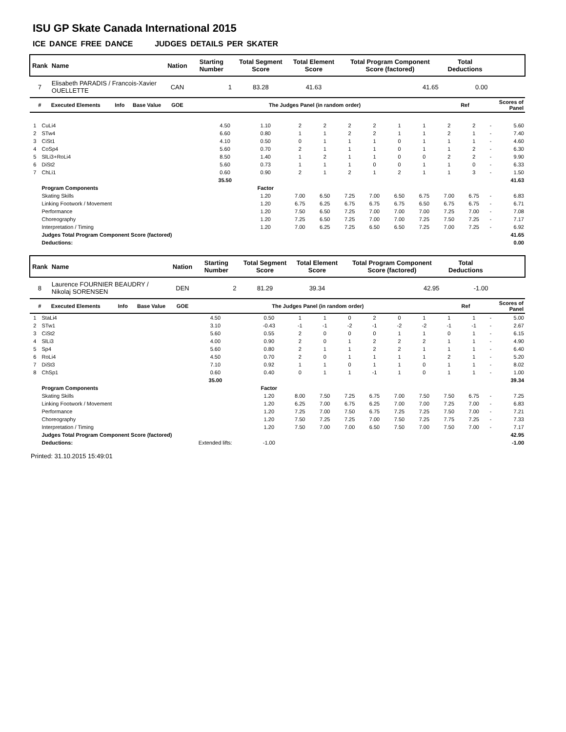ISU GP Skate Canada International 2015
ICE DANCE FREE DANCE JUDGES DETAILS PER SKATER
| Rank | Name | | | Nation | | Starting Number | Total Segment Score | Total Element Score | Total Program Component Score (factored) | Total Deductions | |
| --- | --- | --- | --- | --- | --- | --- | --- | --- | --- | --- | --- |
| 7 | Elisabeth PARADIS / Francois-Xavier OUELLETTE | | | CAN | | 1 | 83.28 | 41.63 | 41.65 | 0.00 | |
| # | Executed Elements | Info | Base Value | GOE | The Judges Panel (in random order) | | | | | Ref | Scores of Panel |
| 1 | CuLi4 | 4.50 | 1.10 | 2 | 2 | 2 | 2 | 1 | 1 | 2 | 2 | - | 5.60 |
| 2 | STw4 | 6.60 | 0.80 | 1 | 1 | 2 | 2 | 1 | 1 | 2 | 1 | - | 7.40 |
| 3 | CiSt1 | 4.10 | 0.50 | 0 | 1 | 1 | 1 | 0 | 1 | 1 | 1 | - | 4.60 |
| 4 | CoSp4 | 5.60 | 0.70 | 2 | 1 | 1 | 1 | 0 | 1 | 1 | 2 | - | 6.30 |
| 5 | SlLi3+RoLi4 | 8.50 | 1.40 | 1 | 2 | 1 | 1 | 0 | 0 | 2 | 2 | - | 9.90 |
| 6 | DiSt2 | 5.60 | 0.73 | 1 | 1 | 1 | 0 | 0 | 1 | 1 | 0 | - | 6.33 |
| 7 | ChLi1 | 0.60 | 0.90 | 2 | 1 | 2 | 1 | 2 | 1 | 1 | 3 | - | 1.50 |
| | | 35.50 | | | | | | | | | | | 41.63 |
| | Program Components | | Factor | | | | | | | | | | |
| | Skating Skills | | 1.20 | 7.00 | 6.50 | 7.25 | 7.00 | 6.50 | 6.75 | 7.00 | 6.75 | - | 6.83 |
| | Linking Footwork / Movement | | 1.20 | 6.75 | 6.25 | 6.75 | 6.75 | 6.75 | 6.50 | 6.75 | 6.75 | - | 6.71 |
| | Performance | | 1.20 | 7.50 | 6.50 | 7.25 | 7.00 | 7.00 | 7.00 | 7.25 | 7.00 | - | 7.08 |
| | Choreography | | 1.20 | 7.25 | 6.50 | 7.25 | 7.00 | 7.00 | 7.25 | 7.50 | 7.25 | - | 7.17 |
| | Interpretation / Timing | | 1.20 | 7.00 | 6.25 | 7.25 | 6.50 | 6.50 | 7.25 | 7.00 | 7.25 | - | 6.92 |
| | Judges Total Program Component Score (factored) | | | | | | | | | | | | 41.65 |
| | Deductions: | | | | | | | | | | | | 0.00 |
| Rank | Name | | | Nation | | Starting Number | Total Segment Score | Total Element Score | Total Program Component Score (factored) | Total Deductions | |
| --- | --- | --- | --- | --- | --- | --- | --- | --- | --- | --- | --- |
| 8 | Laurence FOURNIER BEAUDRY / Nikolaj SORENSEN | | | DEN | | 2 | 81.29 | 39.34 | 42.95 | -1.00 | |
| # | Executed Elements | Info | Base Value | GOE | The Judges Panel (in random order) | | | | | Ref | Scores of Panel |
| 1 | StaLi4 | 4.50 | 0.50 | 1 | 1 | 0 | 2 | 0 | 1 | 1 | 1 | - | 5.00 |
| 2 | STw1 | 3.10 | -0.43 | -1 | -1 | -2 | -1 | -2 | -2 | -1 | -1 | - | 2.67 |
| 3 | CiSt2 | 5.60 | 0.55 | 2 | 0 | 0 | 0 | 1 | 1 | 0 | 1 | - | 6.15 |
| 4 | SlLi3 | 4.00 | 0.90 | 2 | 0 | 1 | 2 | 2 | 2 | 1 | 1 | - | 4.90 |
| 5 | Sp4 | 5.60 | 0.80 | 2 | 1 | 1 | 2 | 2 | 1 | 1 | 1 | - | 6.40 |
| 6 | RoLi4 | 4.50 | 0.70 | 2 | 0 | 1 | 1 | 1 | 1 | 2 | 1 | - | 5.20 |
| 7 | DiSt3 | 7.10 | 0.92 | 1 | 1 | 0 | 1 | 1 | 0 | 1 | 1 | - | 8.02 |
| 8 | ChSp1 | 0.60 | 0.40 | 0 | 1 | 1 | -1 | 1 | 0 | 1 | 1 | - | 1.00 |
| | | 35.00 | | | | | | | | | | | 39.34 |
| | Program Components | | Factor | | | | | | | | | | |
| | Skating Skills | | 1.20 | 8.00 | 7.50 | 7.25 | 6.75 | 7.00 | 7.50 | 7.50 | 6.75 | - | 7.25 |
| | Linking Footwork / Movement | | 1.20 | 6.25 | 7.00 | 6.75 | 6.25 | 7.00 | 7.00 | 7.25 | 7.00 | - | 6.83 |
| | Performance | | 1.20 | 7.25 | 7.00 | 7.50 | 6.75 | 7.25 | 7.25 | 7.50 | 7.00 | - | 7.21 |
| | Choreography | | 1.20 | 7.50 | 7.25 | 7.25 | 7.00 | 7.50 | 7.25 | 7.75 | 7.25 | - | 7.33 |
| | Interpretation / Timing | | 1.20 | 7.50 | 7.00 | 7.00 | 6.50 | 7.50 | 7.00 | 7.50 | 7.00 | - | 7.17 |
| | Judges Total Program Component Score (factored) | | | | | | | | | | | | 42.95 |
| | Deductions: | Extended lifts: | -1.00 | | | | | | | | | | -1.00 |
Printed: 31.10.2015 15:49:01